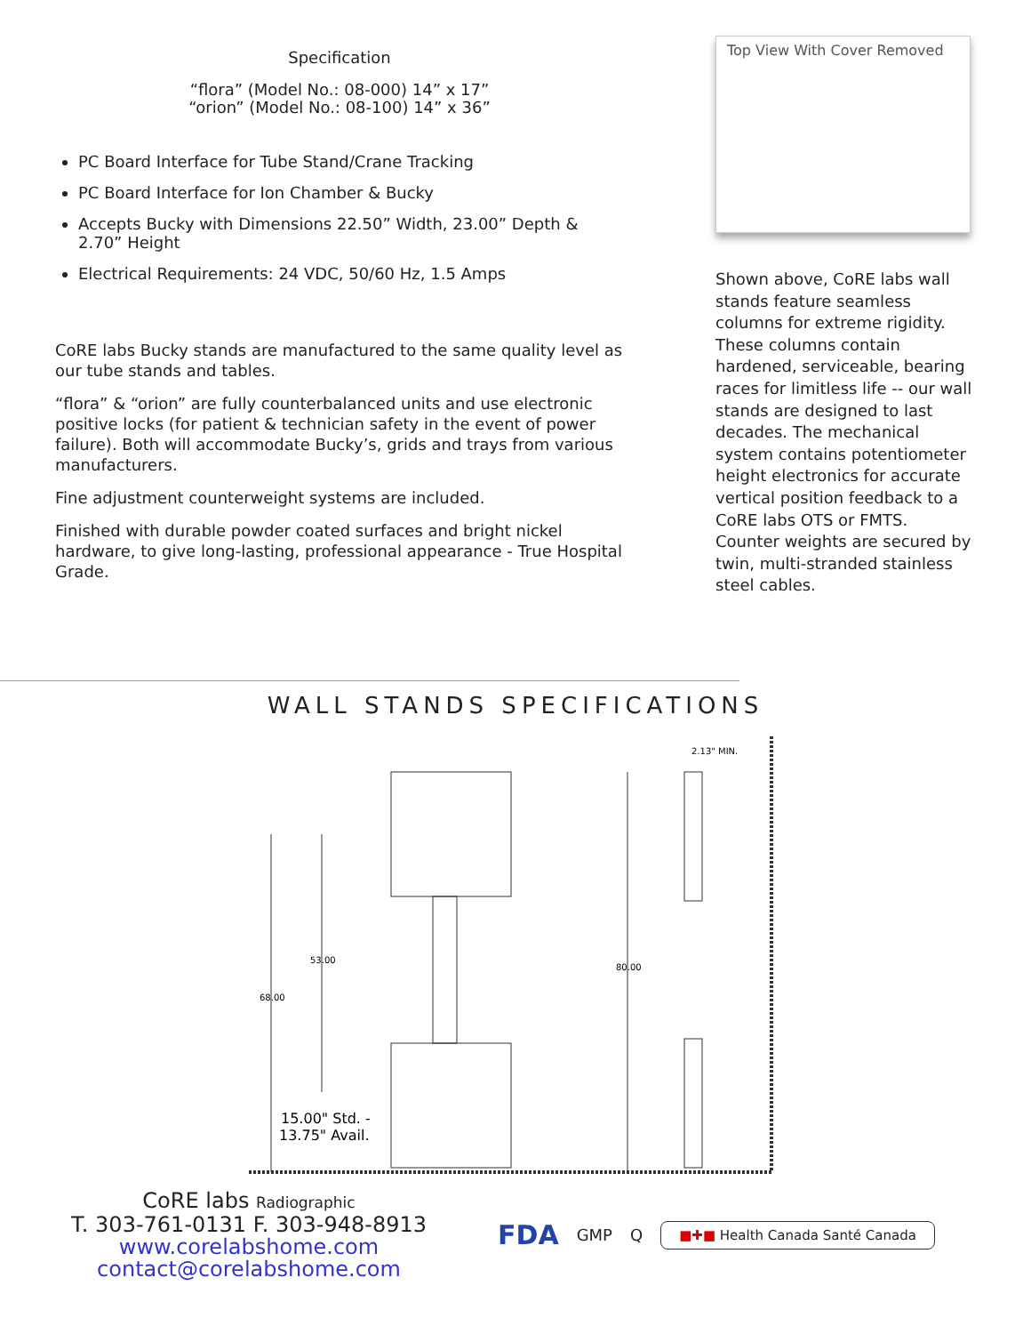Specification
“flora” (Model No.: 08-000) 14” x 17”
“orion” (Model No.: 08-100) 14” x 36”
PC Board Interface for Tube Stand/Crane Tracking
PC Board Interface for Ion Chamber & Bucky
Accepts Bucky with Dimensions 22.50” Width, 23.00” Depth & 2.70” Height
Electrical Requirements: 24 VDC, 50/60 Hz, 1.5 Amps
CoRE labs Bucky stands are manufactured to the same quality level as our tube stands and tables.
“flora” & “orion” are fully counterbalanced units and use electronic positive locks (for patient & technician safety in the event of power failure). Both will accommodate Bucky’s, grids and trays from various manufacturers.
Fine adjustment counterweight systems are included.
Finished with durable powder coated surfaces and bright nickel hardware, to give long-lasting, professional appearance - True Hospital Grade.
Top View With Cover Removed
Shown above, CoRE labs wall stands feature seamless columns for extreme rigidity. These columns contain hardened, serviceable, bearing races for limitless life -- our wall stands are designed to last decades. The mechanical system contains potentiometer height electronics for accurate vertical position feedback to a CoRE labs OTS or FMTS. Counter weights are secured by twin, multi-stranded stainless steel cables.
WALL STANDS SPECIFICATIONS
53.00
68.00
80.00
2.13" MIN.
15.00" Std. -
13.75" Avail.
CoRE labs Radiographic
T. 303-761-0131 F. 303-948-8913
www.corelabshome.com
contact@corelabshome.com
FDA GMP Q ■✚■ Health Canada Santé Canada